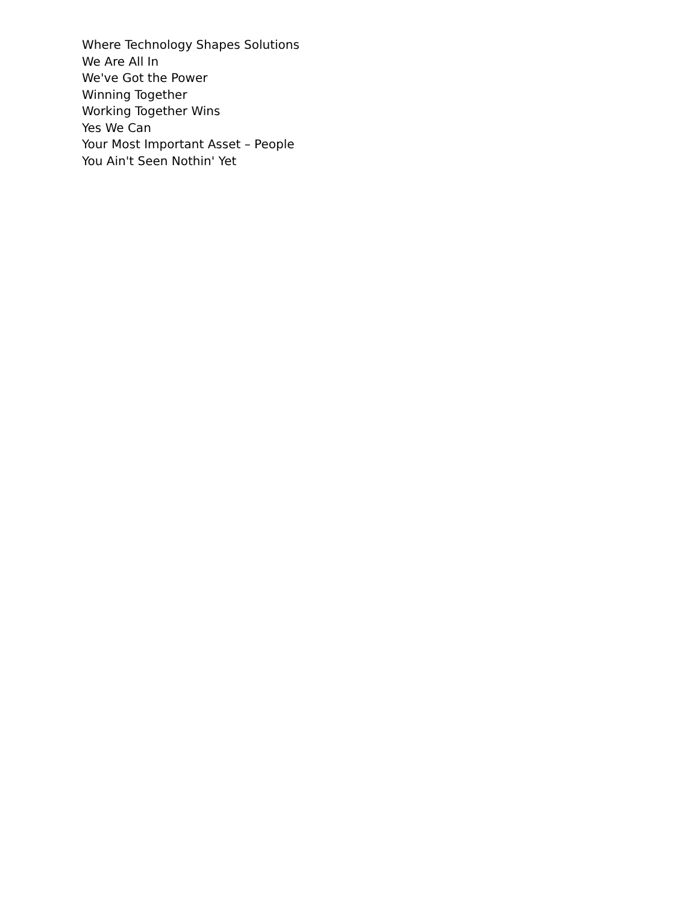Where Technology Shapes Solutions
We Are All In
We've Got the Power
Winning Together
Working Together Wins
Yes We Can
Your Most Important Asset – People
You Ain't Seen Nothin' Yet